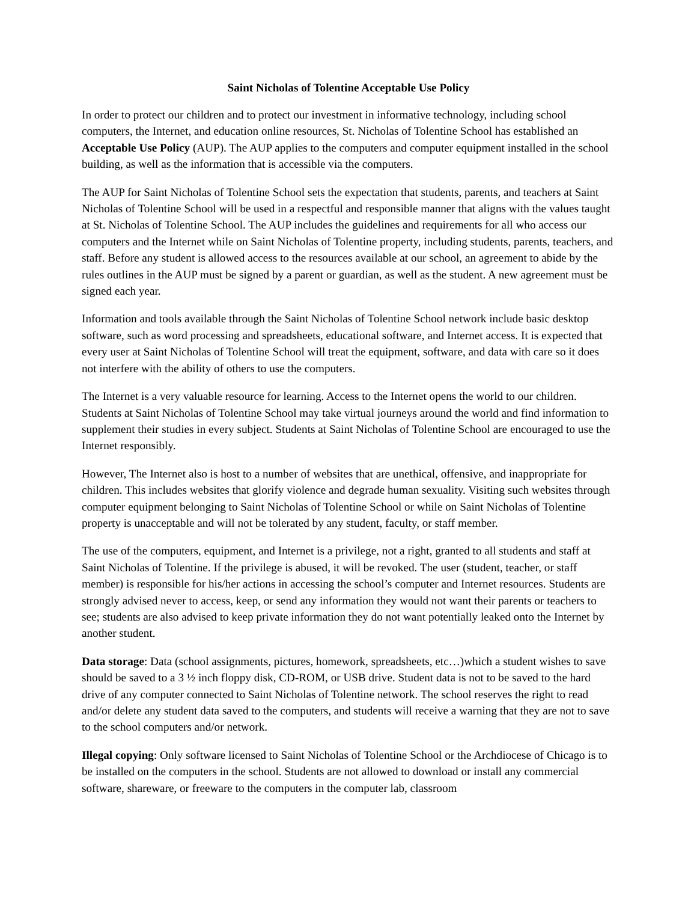Saint Nicholas of Tolentine Acceptable Use Policy
In order to protect our children and to protect our investment in informative technology, including school computers, the Internet, and education online resources, St. Nicholas of Tolentine School has established an Acceptable Use Policy (AUP). The AUP applies to the computers and computer equipment installed in the school building, as well as the information that is accessible via the computers.
The AUP for Saint Nicholas of Tolentine School sets the expectation that students, parents, and teachers at Saint Nicholas of Tolentine School will be used in a respectful and responsible manner that aligns with the values taught at St. Nicholas of Tolentine School. The AUP includes the guidelines and requirements for all who access our computers and the Internet while on Saint Nicholas of Tolentine property, including students, parents, teachers, and staff. Before any student is allowed access to the resources available at our school, an agreement to abide by the rules outlines in the AUP must be signed by a parent or guardian, as well as the student. A new agreement must be signed each year.
Information and tools available through the Saint Nicholas of Tolentine School network include basic desktop software, such as word processing and spreadsheets, educational software, and Internet access. It is expected that every user at Saint Nicholas of Tolentine School will treat the equipment, software, and data with care so it does not interfere with the ability of others to use the computers.
The Internet is a very valuable resource for learning. Access to the Internet opens the world to our children. Students at Saint Nicholas of Tolentine School may take virtual journeys around the world and find information to supplement their studies in every subject. Students at Saint Nicholas of Tolentine School are encouraged to use the Internet responsibly.
However, The Internet also is host to a number of websites that are unethical, offensive, and inappropriate for children. This includes websites that glorify violence and degrade human sexuality. Visiting such websites through computer equipment belonging to Saint Nicholas of Tolentine School or while on Saint Nicholas of Tolentine property is unacceptable and will not be tolerated by any student, faculty, or staff member.
The use of the computers, equipment, and Internet is a privilege, not a right, granted to all students and staff at Saint Nicholas of Tolentine. If the privilege is abused, it will be revoked. The user (student, teacher, or staff member) is responsible for his/her actions in accessing the school’s computer and Internet resources. Students are strongly advised never to access, keep, or send any information they would not want their parents or teachers to see; students are also advised to keep private information they do not want potentially leaked onto the Internet by another student.
Data storage: Data (school assignments, pictures, homework, spreadsheets, etc…)which a student wishes to save should be saved to a 3 ½ inch floppy disk, CD-ROM, or USB drive. Student data is not to be saved to the hard drive of any computer connected to Saint Nicholas of Tolentine network. The school reserves the right to read and/or delete any student data saved to the computers, and students will receive a warning that they are not to save to the school computers and/or network.
Illegal copying: Only software licensed to Saint Nicholas of Tolentine School or the Archdiocese of Chicago is to be installed on the computers in the school. Students are not allowed to download or install any commercial software, shareware, or freeware to the computers in the computer lab, classroom